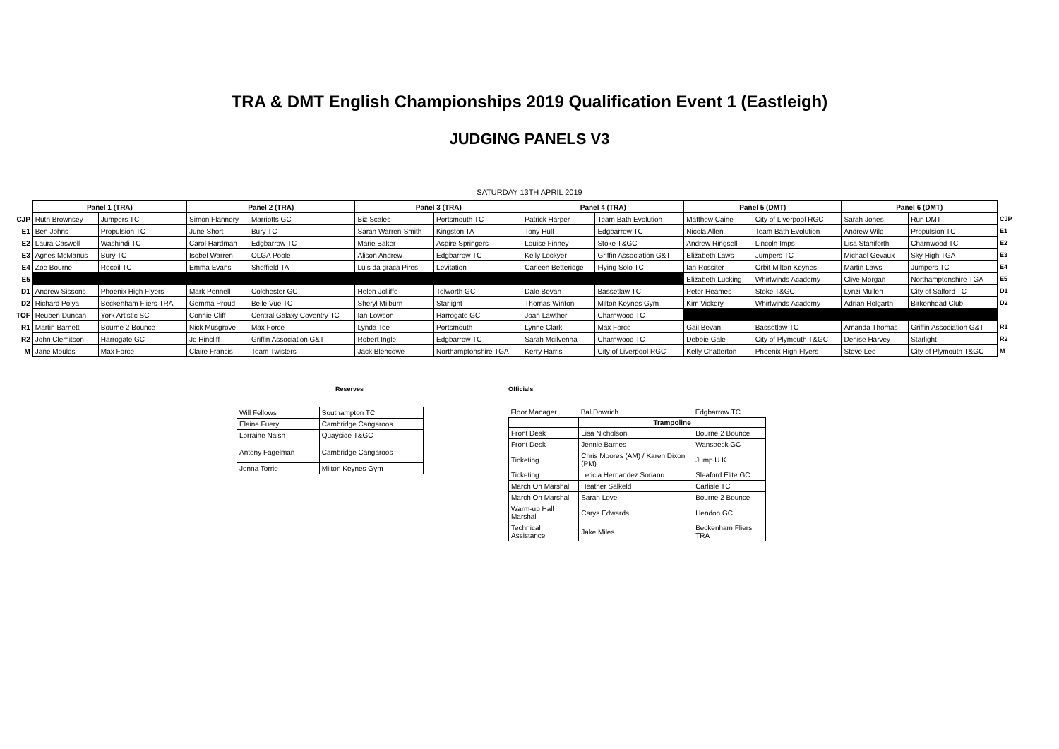TRA & DMT English Championships 2019 Qualification Event 1 (Eastleigh)
JUDGING PANELS V3
SATURDAY 13TH APRIL 2019
| | Panel 1 (TRA) | | Panel 2 (TRA) | | Panel 3 (TRA) | | Panel 4 (TRA) | | Panel 5 (DMT) | | Panel 6 (DMT) | | |
| CJP | Ruth Brownsey | Jumpers TC | Simon Flannery | Marriotts GC | Biz Scales | Portsmouth TC | Patrick Harper | Team Bath Evolution | Matthew Caine | City of Liverpool RGC | Sarah Jones | Run DMT | CJP |
| E1 | Ben Johns | Propulsion TC | June Short | Bury TC | Sarah Warren-Smith | Kingston TA | Tony Hull | Edgbarrow TC | Nicola Allen | Team Bath Evolution | Andrew Wild | Propulsion TC | E1 |
| E2 | Laura Caswell | Washindi TC | Carol Hardman | Edgbarrow TC | Marie Baker | Aspire Springers | Louise Finney | Stoke T&GC | Andrew Ringsell | Lincoln Imps | Lisa Staniforth | Charnwood TC | E2 |
| E3 | Agnes McManus | Bury TC | Isobel Warren | OLGA Poole | Alison Andrew | Edgbarrow TC | Kelly Lockyer | Griffin Association G&T | Elizabeth Laws | Jumpers TC | Michael Gevaux | Sky High TGA | E3 |
| E4 | Zoe Bourne | Recoil TC | Emma Evans | Sheffield TA | Luis da graca Pires | Levitation | Carleen Betteridge | Flying Solo TC | Ian Rossiter | Orbit Milton Keynes | Martin Laws | Jumpers TC | E4 |
| E5 | | | | | | | | | Elizabeth Lucking | Whirlwinds Academy | Clive Morgan | Northamptonshire TGA | E5 |
| D1 | Andrew Sissons | Phoenix High Flyers | Mark Pennell | Colchester GC | Helen Jolliffe | Tolworth GC | Dale Bevan | Bassetlaw TC | Peter Heames | Stoke T&GC | Lynzi Mullen | City of Salford TC | D1 |
| D2 | Richard Polya | Beckenham Fliers TRA | Gemma Proud | Belle Vue TC | Sheryl Milburn | Starlight | Thomas Winton | Milton Keynes Gym | Kim Vickery | Whirlwinds Academy | Adrian Holgarth | Birkenhead Club | D2 |
| TOF | Reuben Duncan | York Artistic SC | Connie Cliff | Central Galaxy Coventry TC | Ian Lowson | Harrogate GC | Joan Lawther | Charnwood TC | | | | | |
| R1 | Martin Barnett | Bourne 2 Bounce | Nick Musgrove | Max Force | Lynda Tee | Portsmouth | Lynne Clark | Max Force | Gail Bevan | Bassetlaw TC | Amanda Thomas | Griffin Association G&T | R1 |
| R2 | John Clemitson | Harrogate GC | Jo Hincliff | Griffin Association G&T | Robert Ingle | Edgbarrow TC | Sarah Mcilvenna | Charnwood TC | Debbie Gale | City of Plymouth T&GC | Denise Harvey | Starlight | R2 |
| M | Jane Moulds | Max Force | Claire Francis | Team Twisters | Jack Blencowe | Northamptonshire TGA | Kerry Harris | City of Liverpool RGC | Kelly Chatterton | Phoenix High Flyers | Steve Lee | City of Plymouth T&GC | M |
Reserves
| Will Fellows | Southampton TC |
| Elaine Fuery | Cambridge Cangaroos |
| Lorraine Naish | Quayside T&GC |
| Antony Fagelman | Cambridge Cangaroos |
| Jenna Torrie | Milton Keynes Gym |
Officials
| Floor Manager | Bal Dowrich | Edgbarrow TC |
| | Trampoline | |
| Front Desk | Lisa Nicholson | Bourne 2 Bounce |
| Front Desk | Jennie Barnes | Wansbeck GC |
| Ticketing | Chris Moores (AM) / Karen Dixon (PM) | Jump U.K. |
| Ticketing | Leticia Hernandez Soriano | Sleaford Elite GC |
| March On Marshal | Heather Salkeld | Carlisle TC |
| March On Marshal | Sarah Love | Bourne 2 Bounce |
| Warm-up Hall Marshal | Carys Edwards | Hendon GC |
| Technical Assistance | Jake Miles | Beckenham Fliers TRA |